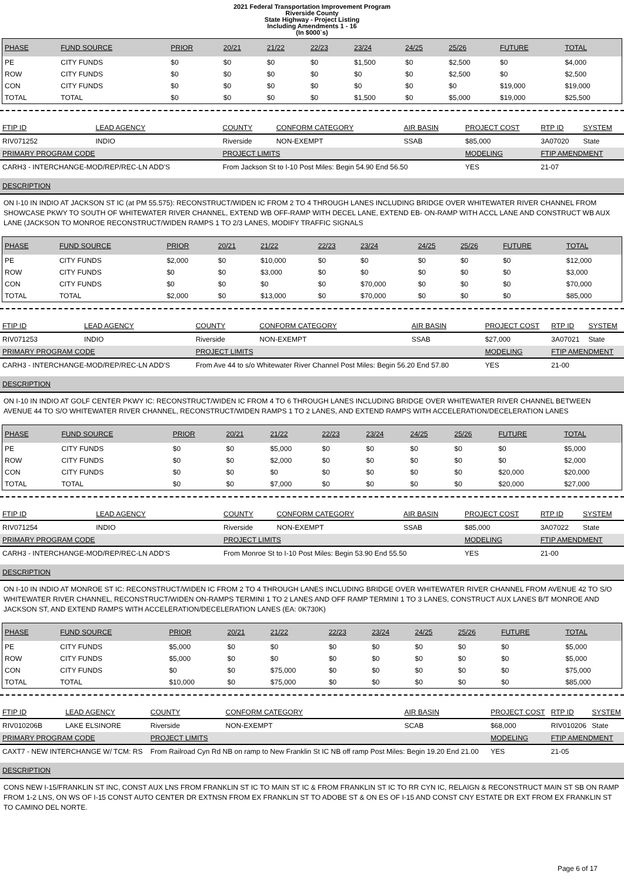2021 Federal Transportation Improvement Program
Riverside County
State Highway - Project Listing
Including Amendments 1 - 16
(In $000`s)
| PHASE | FUND SOURCE | PRIOR | 20/21 | 21/22 | 22/23 | 23/24 | 24/25 | 25/26 | FUTURE | TOTAL |
| --- | --- | --- | --- | --- | --- | --- | --- | --- | --- | --- |
| PE | CITY FUNDS | $0 | $0 | $0 | $0 | $1,500 | $0 | $2,500 | $0 | $4,000 |
| ROW | CITY FUNDS | $0 | $0 | $0 | $0 | $0 | $0 | $2,500 | $0 | $2,500 |
| CON | CITY FUNDS | $0 | $0 | $0 | $0 | $0 | $0 | $0 | $19,000 | $19,000 |
| TOTAL | TOTAL | $0 | $0 | $0 | $0 | $1,500 | $0 | $5,000 | $19,000 | $25,500 |
| FTIP ID | LEAD AGENCY | COUNTY | CONFORM CATEGORY | AIR BASIN | PROJECT COST | RTP ID | SYSTEM |
| --- | --- | --- | --- | --- | --- | --- | --- |
| RIV071252 | INDIO | Riverside | NON-EXEMPT | SSAB | $85,000 | 3A07020 | State |
| PRIMARY PROGRAM CODE | | PROJECT LIMITS | | | MODELING | FTIP AMENDMENT | |
| CARH3 - INTERCHANGE-MOD/REP/REC-LN ADD'S | | From Jackson St to I-10 Post Miles: Begin 54.90 End 56.50 | | | YES | 21-07 | |
DESCRIPTION
ON I-10 IN INDIO AT JACKSON ST IC (at PM 55.575): RECONSTRUCT/WIDEN IC FROM 2 TO 4 THROUGH LANES INCLUDING BRIDGE OVER WHITEWATER RIVER CHANNEL FROM SHOWCASE PKWY TO SOUTH OF WHITEWATER RIVER CHANNEL, EXTEND WB OFF-RAMP WITH DECEL LANE, EXTEND EB- ON-RAMP WITH ACCL LANE AND CONSTRUCT WB AUX LANE (JACKSON TO MONROE RECONSTRUCT/WIDEN RAMPS 1 TO 2/3 LANES, MODIFY TRAFFIC SIGNALS
| PHASE | FUND SOURCE | PRIOR | 20/21 | 21/22 | 22/23 | 23/24 | 24/25 | 25/26 | FUTURE | TOTAL |
| --- | --- | --- | --- | --- | --- | --- | --- | --- | --- | --- |
| PE | CITY FUNDS | $2,000 | $0 | $10,000 | $0 | $0 | $0 | $0 | $0 | $12,000 |
| ROW | CITY FUNDS | $0 | $0 | $3,000 | $0 | $0 | $0 | $0 | $0 | $3,000 |
| CON | CITY FUNDS | $0 | $0 | $0 | $0 | $70,000 | $0 | $0 | $0 | $70,000 |
| TOTAL | TOTAL | $2,000 | $0 | $13,000 | $0 | $70,000 | $0 | $0 | $0 | $85,000 |
| FTIP ID | LEAD AGENCY | COUNTY | CONFORM CATEGORY | AIR BASIN | PROJECT COST | RTP ID | SYSTEM |
| --- | --- | --- | --- | --- | --- | --- | --- |
| RIV071253 | INDIO | Riverside | NON-EXEMPT | SSAB | $27,000 | 3A07021 | State |
| PRIMARY PROGRAM CODE | | PROJECT LIMITS | | | MODELING | FTIP AMENDMENT | |
| CARH3 - INTERCHANGE-MOD/REP/REC-LN ADD'S | | From Ave 44 to s/o Whitewater River Channel Post Miles: Begin 56.20 End 57.80 | | | YES | 21-00 | |
DESCRIPTION
ON I-10 IN INDIO AT GOLF CENTER PKWY IC: RECONSTRUCT/WIDEN IC FROM 4 TO 6 THROUGH LANES INCLUDING BRIDGE OVER WHITEWATER RIVER CHANNEL BETWEEN AVENUE 44 TO S/O WHITEWATER RIVER CHANNEL, RECONSTRUCT/WIDEN RAMPS 1 TO 2 LANES, AND EXTEND RAMPS WITH ACCELERATION/DECELERATION LANES
| PHASE | FUND SOURCE | PRIOR | 20/21 | 21/22 | 22/23 | 23/24 | 24/25 | 25/26 | FUTURE | TOTAL |
| --- | --- | --- | --- | --- | --- | --- | --- | --- | --- | --- |
| PE | CITY FUNDS | $0 | $0 | $5,000 | $0 | $0 | $0 | $0 | $0 | $5,000 |
| ROW | CITY FUNDS | $0 | $0 | $2,000 | $0 | $0 | $0 | $0 | $0 | $2,000 |
| CON | CITY FUNDS | $0 | $0 | $0 | $0 | $0 | $0 | $0 | $20,000 | $20,000 |
| TOTAL | TOTAL | $0 | $0 | $7,000 | $0 | $0 | $0 | $0 | $20,000 | $27,000 |
| FTIP ID | LEAD AGENCY | COUNTY | CONFORM CATEGORY | AIR BASIN | PROJECT COST | RTP ID | SYSTEM |
| --- | --- | --- | --- | --- | --- | --- | --- |
| RIV071254 | INDIO | Riverside | NON-EXEMPT | SSAB | $85,000 | 3A07022 | State |
| PRIMARY PROGRAM CODE | | PROJECT LIMITS | | | MODELING | FTIP AMENDMENT | |
| CARH3 - INTERCHANGE-MOD/REP/REC-LN ADD'S | | From Monroe St to I-10 Post Miles: Begin 53.90 End 55.50 | | | YES | 21-00 | |
DESCRIPTION
ON I-10 IN INDIO AT MONROE ST IC: RECONSTRUCT/WIDEN IC FROM 2 TO 4 THROUGH LANES INCLUDING BRIDGE OVER WHITEWATER RIVER CHANNEL FROM AVENUE 42 TO S/O WHITEWATER RIVER CHANNEL, RECONSTRUCT/WIDEN ON-RAMPS TERMINI 1 TO 2 LANES AND OFF RAMP TERMINI 1 TO 3 LANES, CONSTRUCT AUX LANES B/T MONROE AND JACKSON ST, AND EXTEND RAMPS WITH ACCELERATION/DECELERATION LANES (EA: 0K730K)
| PHASE | FUND SOURCE | PRIOR | 20/21 | 21/22 | 22/23 | 23/24 | 24/25 | 25/26 | FUTURE | TOTAL |
| --- | --- | --- | --- | --- | --- | --- | --- | --- | --- | --- |
| PE | CITY FUNDS | $5,000 | $0 | $0 | $0 | $0 | $0 | $0 | $0 | $5,000 |
| ROW | CITY FUNDS | $5,000 | $0 | $0 | $0 | $0 | $0 | $0 | $0 | $5,000 |
| CON | CITY FUNDS | $0 | $0 | $75,000 | $0 | $0 | $0 | $0 | $0 | $75,000 |
| TOTAL | TOTAL | $10,000 | $0 | $75,000 | $0 | $0 | $0 | $0 | $0 | $85,000 |
| FTIP ID | LEAD AGENCY | COUNTY | CONFORM CATEGORY | AIR BASIN | PROJECT COST | RTP ID | SYSTEM |
| --- | --- | --- | --- | --- | --- | --- | --- |
| RIV010206B | LAKE ELSINORE | Riverside | NON-EXEMPT | SCAB | $68,000 | RIV010206 | State |
| PRIMARY PROGRAM CODE | | PROJECT LIMITS | | | MODELING | FTIP AMENDMENT | |
| CAXT7 - NEW INTERCHANGE W/ TCM: RS | | From Railroad Cyn Rd NB on ramp to New Franklin St IC NB off ramp Post Miles: Begin 19.20 End 21.00 | | | YES | 21-05 | |
DESCRIPTION
CONS NEW I-15/FRANKLIN ST INC, CONST AUX LNS FROM FRANKLIN ST IC TO MAIN ST IC & FROM FRANKLIN ST IC TO RR CYN IC, RELAIGN & RECONSTRUCT MAIN ST SB ON RAMP FROM 1-2 LNS, ON WS OF I-15 CONST AUTO CENTER DR EXTNSN FROM EX FRANKLIN ST TO ADOBE ST & ON ES OF I-15 AND CONST CNY ESTATE DR EXT FROM EX FRANKLIN ST TO CAMINO DEL NORTE.
Page 6 of 17